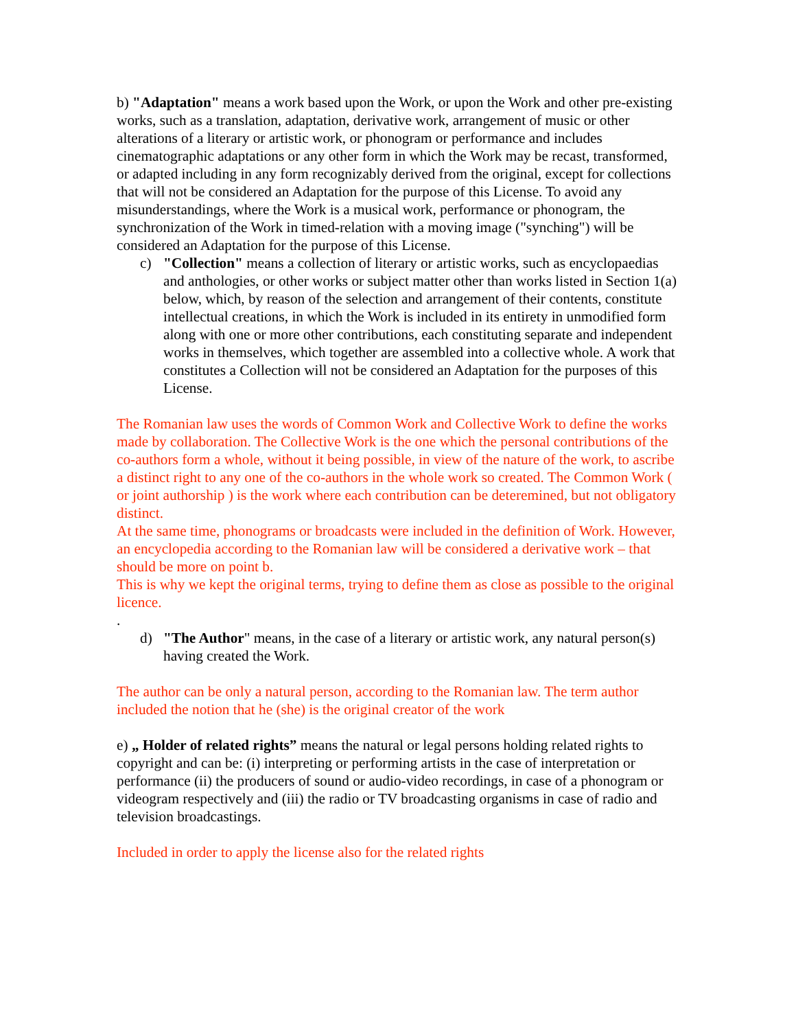b) "Adaptation" means a work based upon the Work, or upon the Work and other pre-existing works, such as a translation, adaptation, derivative work, arrangement of music or other alterations of a literary or artistic work, or phonogram or performance and includes cinematographic adaptations or any other form in which the Work may be recast, transformed, or adapted including in any form recognizably derived from the original, except for collections that will not be considered an Adaptation for the purpose of this License. To avoid any misunderstandings, where the Work is a musical work, performance or phonogram, the synchronization of the Work in timed-relation with a moving image ("synching") will be considered an Adaptation for the purpose of this License.
c) "Collection" means a collection of literary or artistic works, such as encyclopaedias and anthologies, or other works or subject matter other than works listed in Section 1(a) below, which, by reason of the selection and arrangement of their contents, constitute intellectual creations, in which the Work is included in its entirety in unmodified form along with one or more other contributions, each constituting separate and independent works in themselves, which together are assembled into a collective whole. A work that constitutes a Collection will not be considered an Adaptation for the purposes of this License.
The Romanian law uses the words of Common Work and Collective Work to define the works made by collaboration. The Collective Work is the one which the personal contributions of the co-authors form a whole, without it being possible, in view of the nature of the work, to ascribe a distinct right to any one of the co-authors in the whole work so created. The Common Work ( or joint authorship ) is the work where each contribution can be deteremined, but not obligatory distinct.
At the same time, phonograms or broadcasts were included in the definition of Work. However, an encyclopedia according to the Romanian law will be considered a derivative work – that should be more on point b.
This is why we kept the original terms, trying to define them as close as possible to the original licence.
.
d) "The Author" means, in the case of a literary or artistic work, any natural person(s) having created the Work.
The author can be only a natural person, according to the Romanian law. The term author included the notion that he (she) is the original creator of the work
e) „ Holder of related rights” means the natural or legal persons holding related rights to copyright and can be: (i) interpreting or performing artists in the case of interpretation or performance (ii) the producers of sound or audio-video recordings, in case of a phonogram or videogram respectively and (iii) the radio or TV broadcasting organisms in case of radio and television broadcastings.
Included in order to apply the license also for the related rights